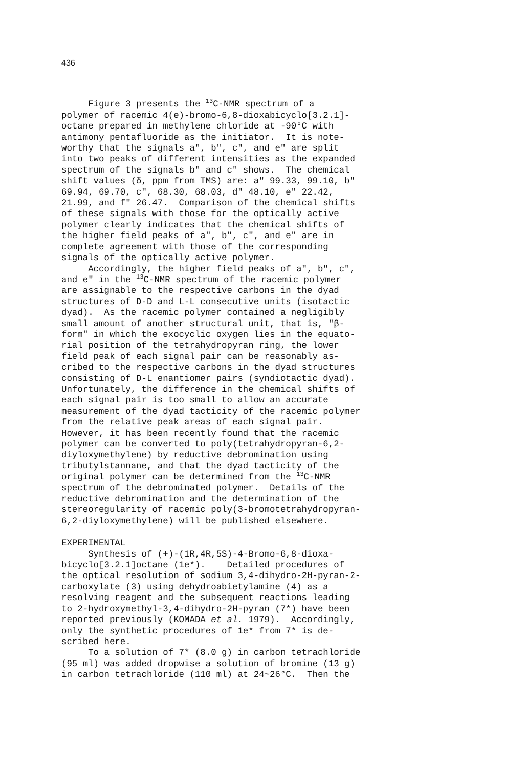436
Figure 3 presents the <sup>13</sup>C-NMR spectrum of a polymer of racemic 4(e)-bromo-6,8-dioxabicyclo[3.2.1]- octane prepared in methylene chloride at -90°C with antimony pentafluoride as the initiator. It is note- worthy that the signals a", b", c", and e" are split into two peaks of different intensities as the expanded spectrum of the signals b" and c" shows. The chemical shift values (δ, ppm from TMS) are: a" 99.33, 99.10, b" 69.94, 69.70, c", 68.30, 68.03, d" 48.10, e" 22.42, 21.99, and f" 26.47. Comparison of the chemical shifts of these signals with those for the optically active polymer clearly indicates that the chemical shifts of the higher field peaks of a", b", c", and e" are in complete agreement with those of the corresponding signals of the optically active polymer. Accordingly, the higher field peaks of a", b", c", and e" in the <sup>13</sup>C-NMR spectrum of the racemic polymer are assignable to the respective carbons in the dyad structures of D-D and L-L consecutive units (isotactic dyad). As the racemic polymer contained a negligibly small amount of another structural unit, that is, "β- form" in which the exocyclic oxygen lies in the equato- rial position of the tetrahydropyran ring, the lower field peak of each signal pair can be reasonably as- cribed to the respective carbons in the dyad structures consisting of D-L enantiomer pairs (syndiotactic dyad). Unfortunately, the difference in the chemical shifts of each signal pair is too small to allow an accurate measurement of the dyad tacticity of the racemic polymer from the relative peak areas of each signal pair. However, it has been recently found that the racemic polymer can be converted to poly(tetrahydropyran-6,2- diyloxymethylene) by reductive debromination using tributylstannane, and that the dyad tacticity of the original polymer can be determined from the <sup>13</sup>C-NMR spectrum of the debrominated polymer. Details of the reductive debromination and the determination of the stereoregularity of racemic poly(3-bromotetrahydropyran- 6,2-diyloxymethylene) will be published elsewhere.
EXPERIMENTAL Synthesis of (+)-(1R,4R,5S)-4-Bromo-6,8-dioxa- bicyclo[3.2.1]octane (1e*). Detailed procedures of the optical resolution of sodium 3,4-dihydro-2H-pyran-2- carboxylate (3) using dehydroabietylamine (4) as a resolving reagent and the subsequent reactions leading to 2-hydroxymethyl-3,4-dihydro-2H-pyran (7*) have been reported previously (KOMADA et al. 1979). Accordingly, only the synthetic procedures of 1e* from 7* is de- scribed here. To a solution of 7* (8.0 g) in carbon tetrachloride (95 ml) was added dropwise a solution of bromine (13 g) in carbon tetrachloride (110 ml) at 24~26°C. Then the